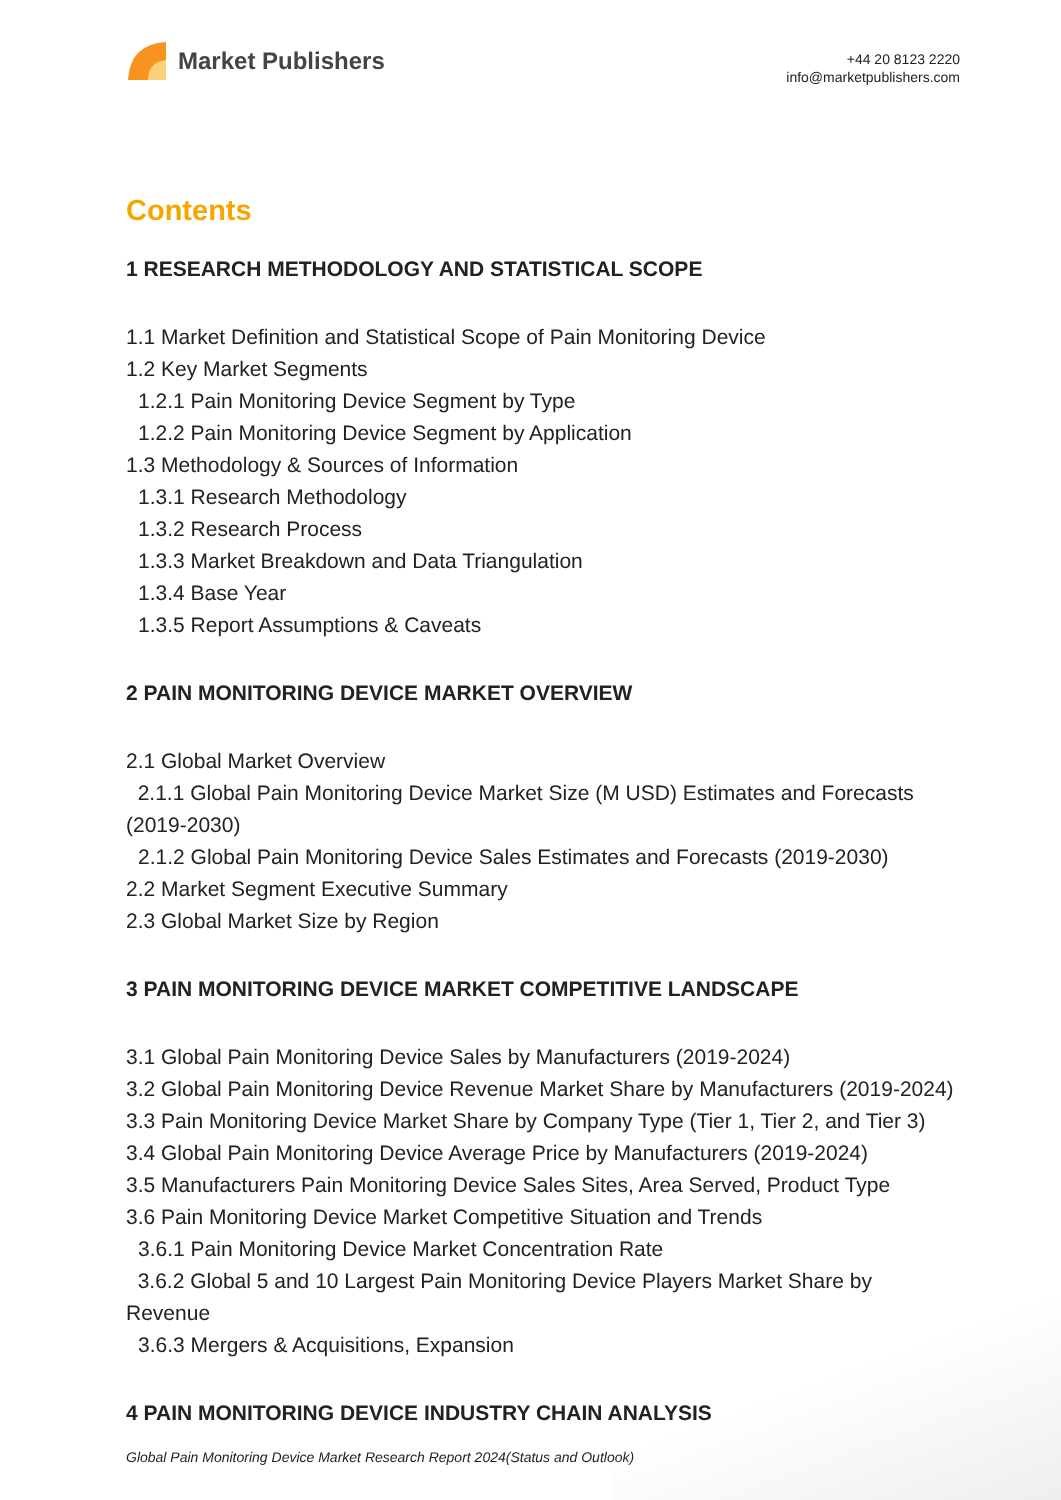Market Publishers
+44 20 8123 2220
info@marketpublishers.com
Contents
1 RESEARCH METHODOLOGY AND STATISTICAL SCOPE
1.1 Market Definition and Statistical Scope of Pain Monitoring Device
1.2 Key Market Segments
1.2.1 Pain Monitoring Device Segment by Type
1.2.2 Pain Monitoring Device Segment by Application
1.3 Methodology & Sources of Information
1.3.1 Research Methodology
1.3.2 Research Process
1.3.3 Market Breakdown and Data Triangulation
1.3.4 Base Year
1.3.5 Report Assumptions & Caveats
2 PAIN MONITORING DEVICE MARKET OVERVIEW
2.1 Global Market Overview
2.1.1 Global Pain Monitoring Device Market Size (M USD) Estimates and Forecasts (2019-2030)
2.1.2 Global Pain Monitoring Device Sales Estimates and Forecasts (2019-2030)
2.2 Market Segment Executive Summary
2.3 Global Market Size by Region
3 PAIN MONITORING DEVICE MARKET COMPETITIVE LANDSCAPE
3.1 Global Pain Monitoring Device Sales by Manufacturers (2019-2024)
3.2 Global Pain Monitoring Device Revenue Market Share by Manufacturers (2019-2024)
3.3 Pain Monitoring Device Market Share by Company Type (Tier 1, Tier 2, and Tier 3)
3.4 Global Pain Monitoring Device Average Price by Manufacturers (2019-2024)
3.5 Manufacturers Pain Monitoring Device Sales Sites, Area Served, Product Type
3.6 Pain Monitoring Device Market Competitive Situation and Trends
3.6.1 Pain Monitoring Device Market Concentration Rate
3.6.2 Global 5 and 10 Largest Pain Monitoring Device Players Market Share by Revenue
3.6.3 Mergers & Acquisitions, Expansion
4 PAIN MONITORING DEVICE INDUSTRY CHAIN ANALYSIS
Global Pain Monitoring Device Market Research Report 2024(Status and Outlook)